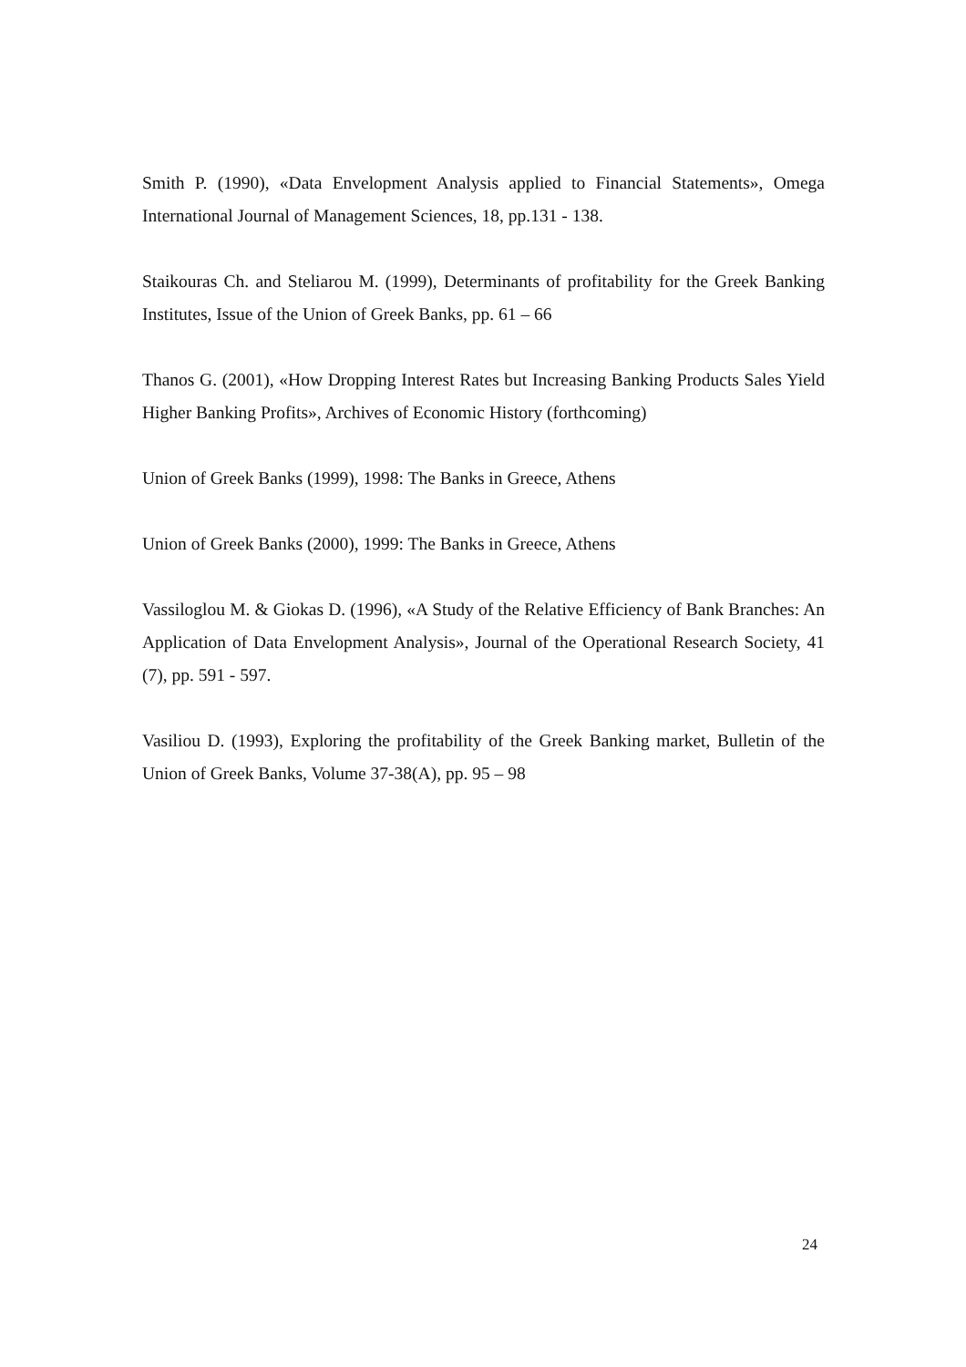Smith P. (1990), «Data Envelopment Analysis applied to Financial Statements», Omega International Journal of Management Sciences, 18, pp.131 - 138.
Staikouras Ch. and Steliarou M. (1999), Determinants of profitability for the Greek Banking Institutes, Issue of the Union of Greek Banks, pp. 61 – 66
Thanos G. (2001), «How Dropping Interest Rates but Increasing Banking Products Sales Yield Higher Banking Profits», Archives of Economic History (forthcoming)
Union of Greek Banks (1999), 1998: The Banks in Greece, Athens
Union of Greek Banks (2000), 1999: The Banks in Greece, Athens
Vassiloglou M. & Giokas D. (1996), «A Study of the Relative Efficiency of Bank Branches: An Application of Data Envelopment Analysis», Journal of the Operational Research Society, 41 (7), pp. 591 - 597.
Vasiliou D. (1993), Exploring the profitability of the Greek Banking market, Bulletin of the Union of Greek Banks, Volume 37-38(A), pp. 95 – 98
24